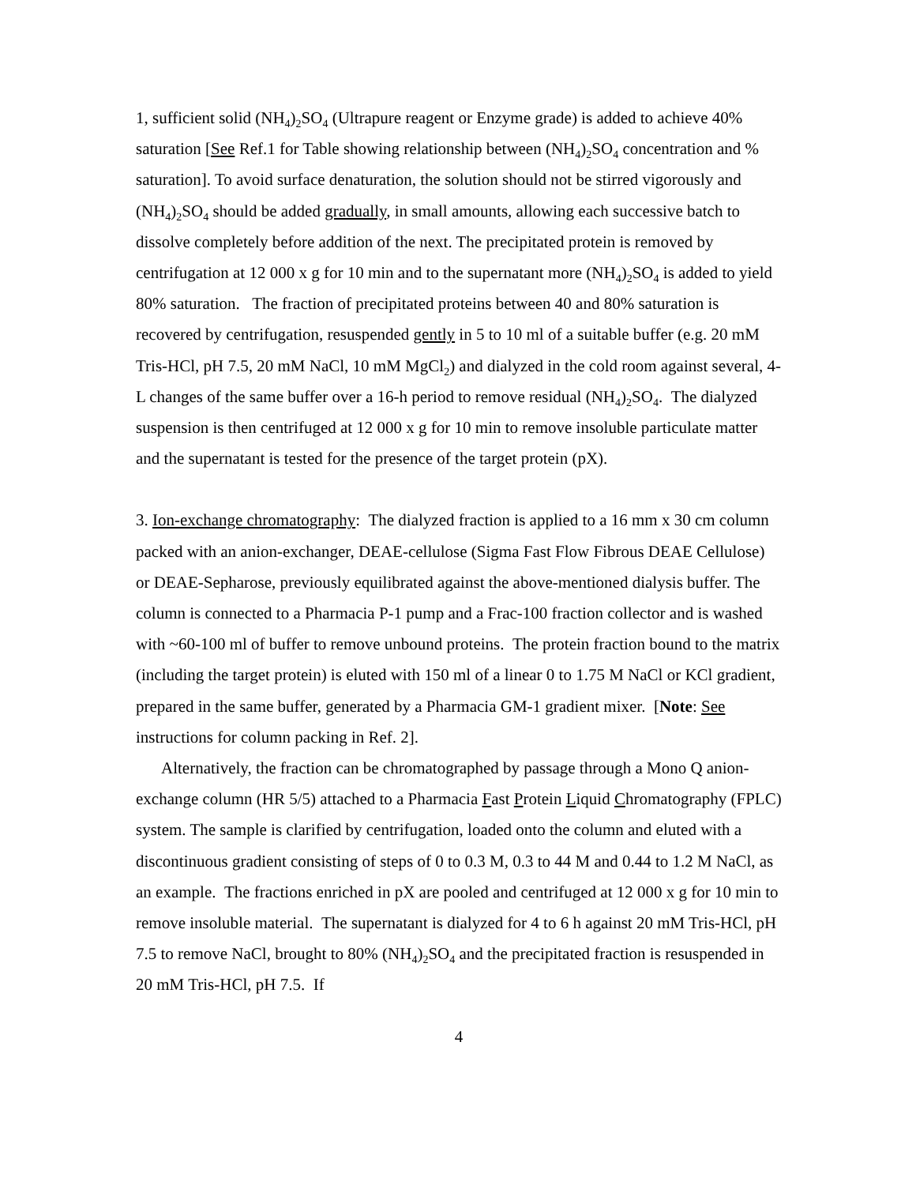1, sufficient solid (NH<sub>4</sub>)<sub>2</sub>SO<sub>4</sub> (Ultrapure reagent or Enzyme grade) is added to achieve 40% saturation [See Ref.1 for Table showing relationship between (NH<sub>4</sub>)<sub>2</sub>SO<sub>4</sub> concentration and % saturation]. To avoid surface denaturation, the solution should not be stirred vigorously and (NH<sub>4</sub>)<sub>2</sub>SO<sub>4</sub> should be added gradually, in small amounts, allowing each successive batch to dissolve completely before addition of the next. The precipitated protein is removed by centrifugation at 12 000 x g for 10 min and to the supernatant more (NH<sub>4</sub>)<sub>2</sub>SO<sub>4</sub> is added to yield 80% saturation. The fraction of precipitated proteins between 40 and 80% saturation is recovered by centrifugation, resuspended gently in 5 to 10 ml of a suitable buffer (e.g. 20 mM Tris-HCl, pH 7.5, 20 mM NaCl, 10 mM MgCl<sub>2</sub>) and dialyzed in the cold room against several, 4-L changes of the same buffer over a 16-h period to remove residual (NH<sub>4</sub>)<sub>2</sub>SO<sub>4</sub>. The dialyzed suspension is then centrifuged at 12 000 x g for 10 min to remove insoluble particulate matter and the supernatant is tested for the presence of the target protein (pX).
3. Ion-exchange chromatography: The dialyzed fraction is applied to a 16 mm x 30 cm column packed with an anion-exchanger, DEAE-cellulose (Sigma Fast Flow Fibrous DEAE Cellulose) or DEAE-Sepharose, previously equilibrated against the above-mentioned dialysis buffer. The column is connected to a Pharmacia P-1 pump and a Frac-100 fraction collector and is washed with ~60-100 ml of buffer to remove unbound proteins. The protein fraction bound to the matrix (including the target protein) is eluted with 150 ml of a linear 0 to 1.75 M NaCl or KCl gradient, prepared in the same buffer, generated by a Pharmacia GM-1 gradient mixer. [Note: See instructions for column packing in Ref. 2].
Alternatively, the fraction can be chromatographed by passage through a Mono Q anion-exchange column (HR 5/5) attached to a Pharmacia Fast Protein Liquid Chromatography (FPLC) system. The sample is clarified by centrifugation, loaded onto the column and eluted with a discontinuous gradient consisting of steps of 0 to 0.3 M, 0.3 to 44 M and 0.44 to 1.2 M NaCl, as an example. The fractions enriched in pX are pooled and centrifuged at 12 000 x g for 10 min to remove insoluble material. The supernatant is dialyzed for 4 to 6 h against 20 mM Tris-HCl, pH 7.5 to remove NaCl, brought to 80% (NH<sub>4</sub>)<sub>2</sub>SO<sub>4</sub> and the precipitated fraction is resuspended in 20 mM Tris-HCl, pH 7.5. If
4